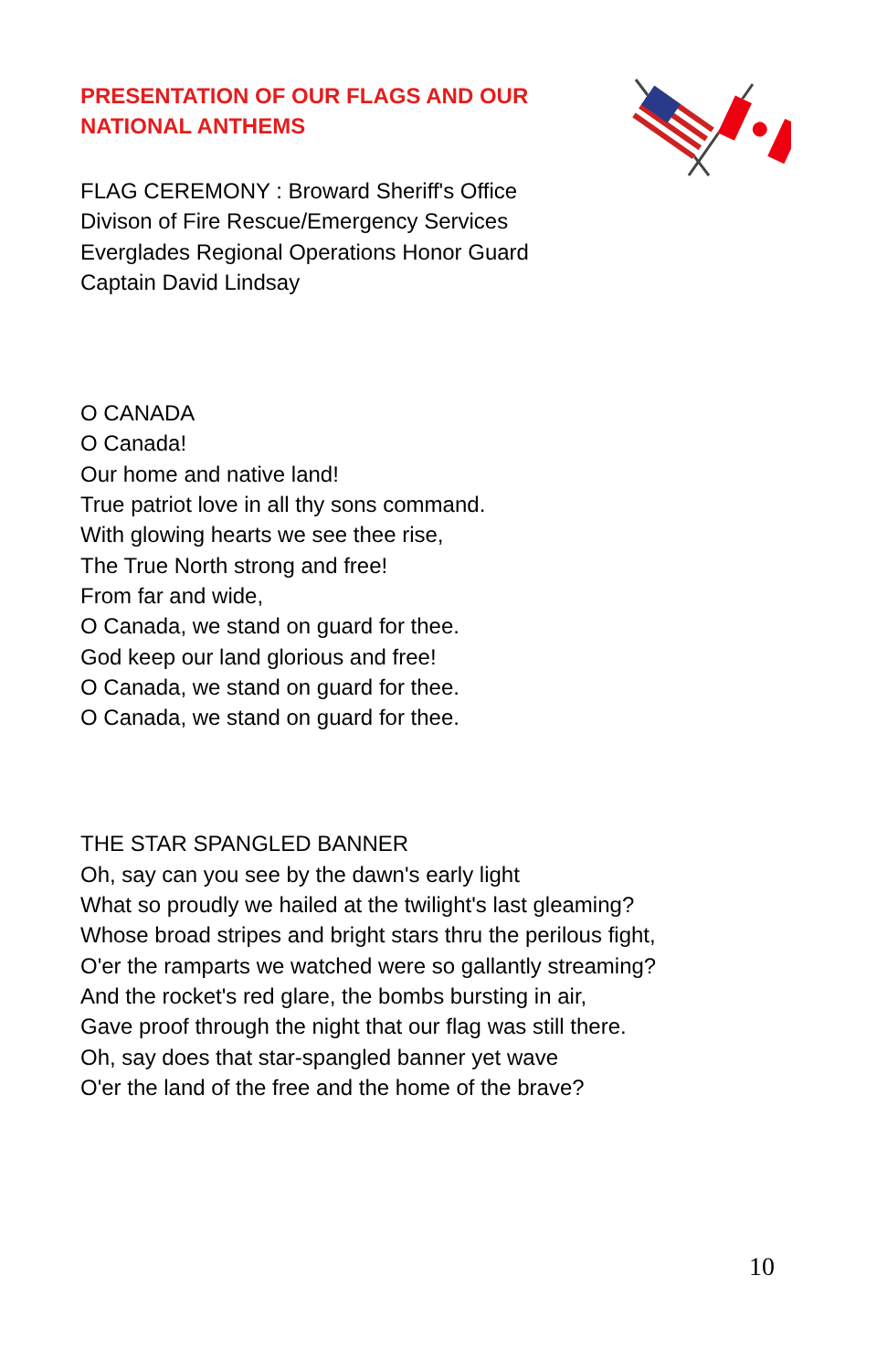PRESENTATION OF OUR FLAGS AND OUR
NATIONAL ANTHEMS
FLAG CEREMONY : Broward Sheriff's Office
Divison of Fire Rescue/Emergency Services
Everglades Regional Operations Honor Guard
Captain David Lindsay
O CANADA
O Canada!
Our home and native land!
True patriot love in all thy sons command.
With glowing hearts we see thee rise,
The True North strong and free!
From far and wide,
O Canada, we stand on guard for thee.
God keep our land glorious and free!
O Canada, we stand on guard for thee.
O Canada, we stand on guard for thee.
THE STAR SPANGLED BANNER
Oh, say can you see by the dawn's early light
What so proudly we hailed at the twilight's last gleaming?
Whose broad stripes and bright stars thru the perilous fight,
O'er the ramparts we watched were so gallantly streaming?
And the rocket's red glare, the bombs bursting in air,
Gave proof through the night that our flag was still there.
Oh, say does that star-spangled banner yet wave
O'er the land of the free and the home of the brave?
10